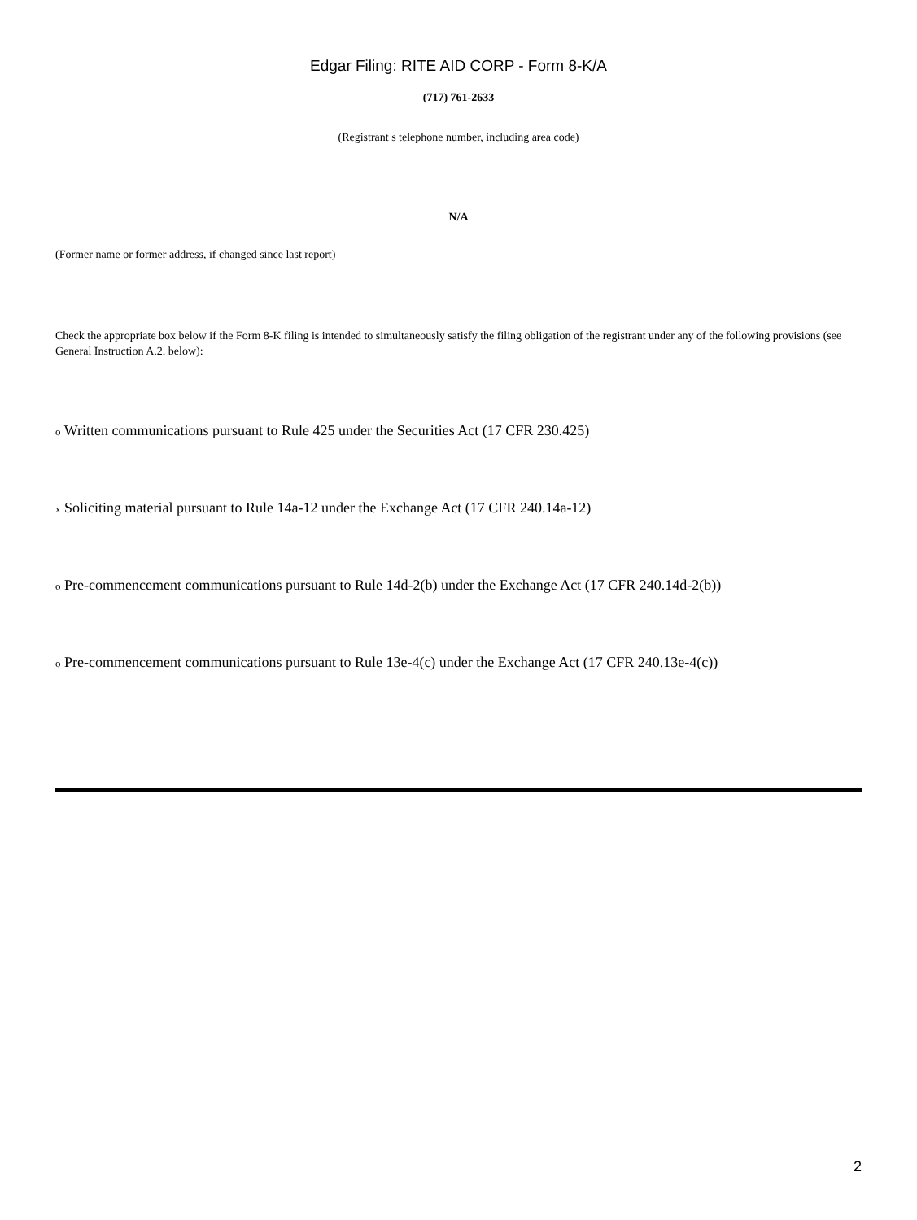Edgar Filing: RITE AID CORP - Form 8-K/A
(717) 761-2633
(Registrant s telephone number, including area code)
N/A
(Former name or former address, if changed since last report)
Check the appropriate box below if the Form 8-K filing is intended to simultaneously satisfy the filing obligation of the registrant under any of the following provisions (see General Instruction A.2. below):
o Written communications pursuant to Rule 425 under the Securities Act (17 CFR 230.425)
x Soliciting material pursuant to Rule 14a-12 under the Exchange Act (17 CFR 240.14a-12)
o Pre-commencement communications pursuant to Rule 14d-2(b) under the Exchange Act (17 CFR 240.14d-2(b))
o Pre-commencement communications pursuant to Rule 13e-4(c) under the Exchange Act (17 CFR 240.13e-4(c))
2